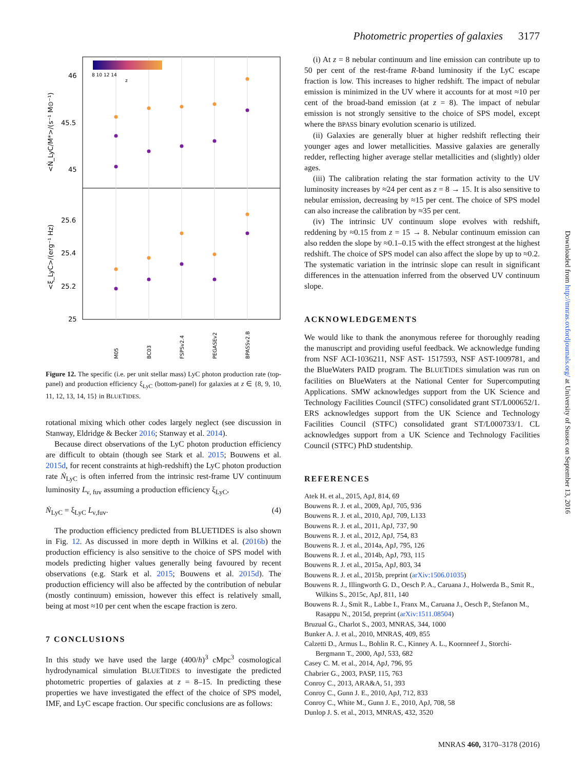Photometric properties of galaxies 3177
46
45.5
45
25.6
25.4
25.2
25
<Ṅ_LyC/M*>/(s⁻¹ M⊙⁻¹)
<ξ_LyC>/(erg⁻¹ Hz)
8 10 12 14
z
M05
BC03
FSPSv2.4
PEGASEv2
BPASSv2.B
Figure 12. The specific (i.e. per unit stellar mass) LyC photon production rate (top-panel) and production efficiency ξ<sub>LyC</sub> (bottom-panel) for galaxies at z ∈ {8, 9, 10, 11, 12, 13, 14, 15} in BLUETIDES.
rotational mixing which other codes largely neglect (see discussion in Stanway, Eldridge & Becker 2016; Stanway et al. 2014).
Because direct observations of the LyC photon production efficiency are difficult to obtain (though see Stark et al. 2015; Bouwens et al. 2015d, for recent constraints at high-redshift) the LyC photon production rate Ṅ<sub>LyC</sub> is often inferred from the intrinsic rest-frame UV continuum luminosity L<sub>ν, fuv</sub> assuming a production efficiency ξ<sub>LyC</sub>,
Ṅ<sub>LyC</sub> = ξ<sub>LyC</sub> L<sub>ν,fuv</sub>. (4)
The production efficiency predicted from BLUETIDES is also shown in Fig. 12. As discussed in more depth in Wilkins et al. (2016b) the production efficiency is also sensitive to the choice of SPS model with models predicting higher values generally being favoured by recent observations (e.g. Stark et al. 2015; Bouwens et al. 2015d). The production efficiency will also be affected by the contribution of nebular (mostly continuum) emission, however this effect is relatively small, being at most ≈10 per cent when the escape fraction is zero.
7 CONCLUSIONS
In this study we have used the large (400/h)<sup>3</sup> cMpc<sup>3</sup> cosmological hydrodynamical simulation BLUETIDES to investigate the predicted photometric properties of galaxies at z = 8–15. In predicting these properties we have investigated the effect of the choice of SPS model, IMF, and LyC escape fraction. Our specific conclusions are as follows:
(i) At z = 8 nebular continuum and line emission can contribute up to 50 per cent of the rest-frame R-band luminosity if the LyC escape fraction is low. This increases to higher redshift. The impact of nebular emission is minimized in the UV where it accounts for at most ≈10 per cent of the broad-band emission (at z = 8). The impact of nebular emission is not strongly sensitive to the choice of SPS model, except where the BPASS binary evolution scenario is utilized.
(ii) Galaxies are generally bluer at higher redshift reflecting their younger ages and lower metallicities. Massive galaxies are generally redder, reflecting higher average stellar metallicities and (slightly) older ages.
(iii) The calibration relating the star formation activity to the UV luminosity increases by ≈24 per cent as z = 8 → 15. It is also sensitive to nebular emission, decreasing by ≈15 per cent. The choice of SPS model can also increase the calibration by ≈35 per cent.
(iv) The intrinsic UV continuum slope evolves with redshift, reddening by ≈0.15 from z = 15 → 8. Nebular continuum emission can also redden the slope by ≈0.1–0.15 with the effect strongest at the highest redshift. The choice of SPS model can also affect the slope by up to ≈0.2. The systematic variation in the intrinsic slope can result in significant differences in the attenuation inferred from the observed UV continuum slope.
ACKNOWLEDGEMENTS
We would like to thank the anonymous referee for thoroughly reading the manuscript and providing useful feedback. We acknowledge funding from NSF ACI-1036211, NSF AST- 1517593, NSF AST-1009781, and the BlueWaters PAID program. The BLUETIDES simulation was run on facilities on BlueWaters at the National Center for Supercomputing Applications. SMW acknowledges support from the UK Science and Technology Facilities Council (STFC) consolidated grant ST/L000652/1. ERS acknowledges support from the UK Science and Technology Facilities Council (STFC) consolidated grant ST/L000733/1. CL acknowledges support from a UK Science and Technology Facilities Council (STFC) PhD studentship.
REFERENCES
Atek H. et al., 2015, ApJ, 814, 69
Bouwens R. J. et al., 2009, ApJ, 705, 936
Bouwens R. J. et al., 2010, ApJ, 709, L133
Bouwens R. J. et al., 2011, ApJ, 737, 90
Bouwens R. J. et al., 2012, ApJ, 754, 83
Bouwens R. J. et al., 2014a, ApJ, 795, 126
Bouwens R. J. et al., 2014b, ApJ, 793, 115
Bouwens R. J. et al., 2015a, ApJ, 803, 34
Bouwens R. J. et al., 2015b, preprint (arXiv:1506.01035)
Bouwens R. J., Illingworth G. D., Oesch P. A., Caruana J., Holwerda B., Smit R., Wilkins S., 2015c, ApJ, 811, 140
Bouwens R. J., Smit R., Labbe I., Franx M., Caruana J., Oesch P., Stefanon M., Rasappu N., 2015d, preprint (arXiv:1511.08504)
Bruzual G., Charlot S., 2003, MNRAS, 344, 1000
Bunker A. J. et al., 2010, MNRAS, 409, 855
Calzetti D., Armus L., Bohlin R. C., Kinney A. L., Koornneef J., Storchi-Bergmann T., 2000, ApJ, 533, 682
Casey C. M. et al., 2014, ApJ, 796, 95
Chabrier G., 2003, PASP, 115, 763
Conroy C., 2013, ARA&A, 51, 393
Conroy C., Gunn J. E., 2010, ApJ, 712, 833
Conroy C., White M., Gunn J. E., 2010, ApJ, 708, 58
Dunlop J. S. et al., 2013, MNRAS, 432, 3520
Downloaded from http://mnras.oxfordjournals.org/ at University of Sussex on September 13, 2016
MNRAS 460, 3170–3178 (2016)